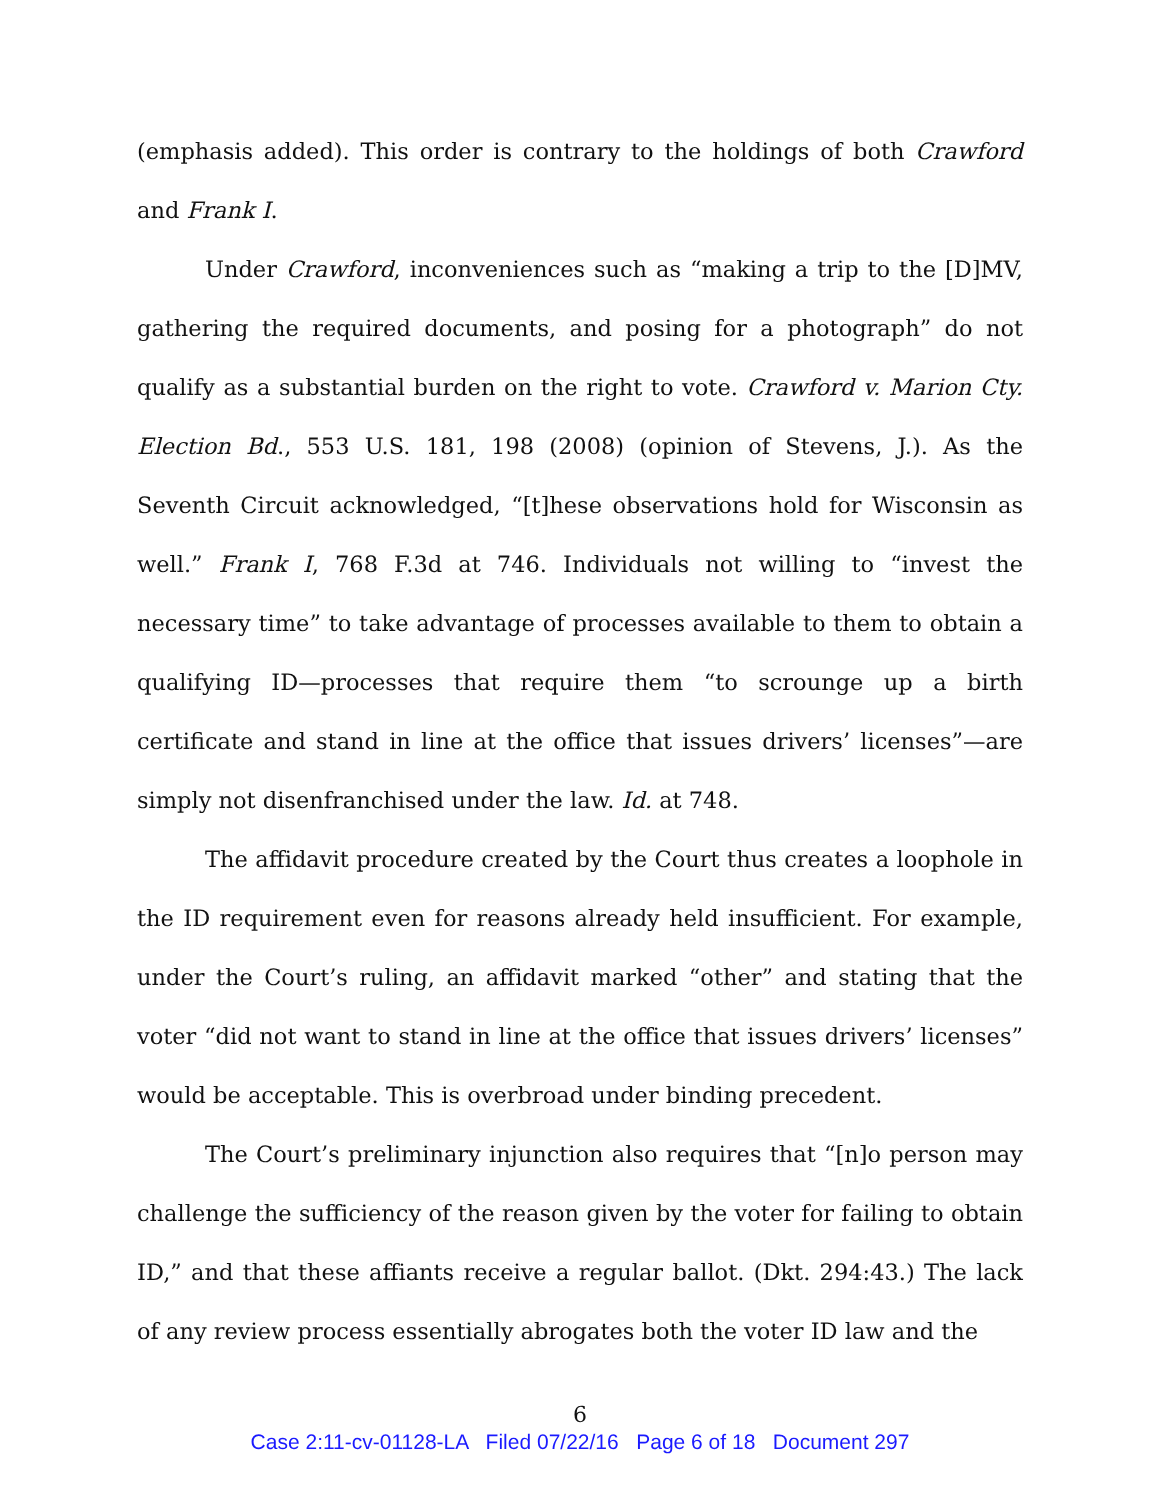(emphasis added). This order is contrary to the holdings of both Crawford and Frank I.
Under Crawford, inconveniences such as “making a trip to the [D]MV, gathering the required documents, and posing for a photograph” do not qualify as a substantial burden on the right to vote. Crawford v. Marion Cty. Election Bd., 553 U.S. 181, 198 (2008) (opinion of Stevens, J.). As the Seventh Circuit acknowledged, “[t]hese observations hold for Wisconsin as well.” Frank I, 768 F.3d at 746. Individuals not willing to “invest the necessary time” to take advantage of processes available to them to obtain a qualifying ID—processes that require them “to scrounge up a birth certificate and stand in line at the office that issues drivers’ licenses”—are simply not disenfranchised under the law. Id. at 748.
The affidavit procedure created by the Court thus creates a loophole in the ID requirement even for reasons already held insufficient. For example, under the Court’s ruling, an affidavit marked “other” and stating that the voter “did not want to stand in line at the office that issues drivers’ licenses” would be acceptable. This is overbroad under binding precedent.
The Court’s preliminary injunction also requires that “[n]o person may challenge the sufficiency of the reason given by the voter for failing to obtain ID,” and that these affiants receive a regular ballot. (Dkt. 294:43.) The lack of any review process essentially abrogates both the voter ID law and the
6
Case 2:11-cv-01128-LA Filed 07/22/16 Page 6 of 18 Document 297